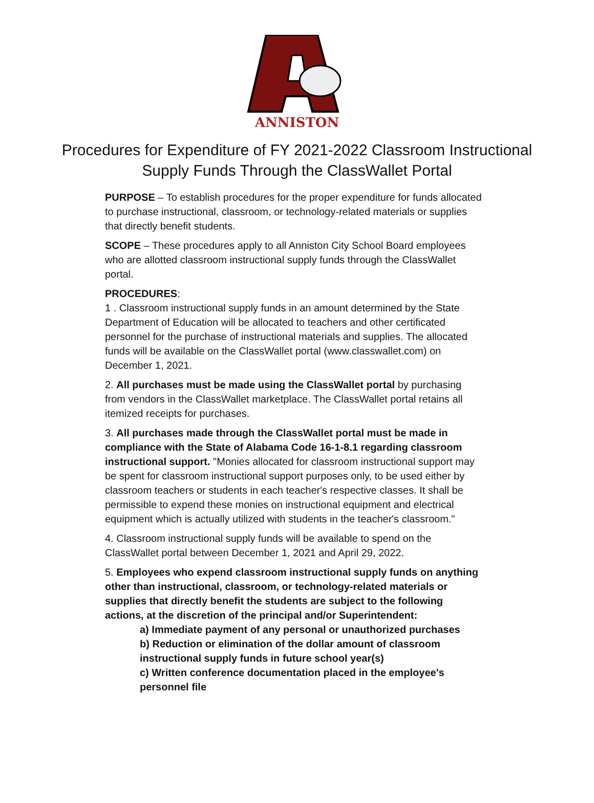ANNISTON
Procedures for Expenditure of FY 2021-2022 Classroom Instructional
Supply Funds Through the ClassWallet Portal
PURPOSE – To establish procedures for the proper expenditure for funds allocated to purchase instructional, classroom, or technology-related materials or supplies that directly benefit students.
SCOPE – These procedures apply to all Anniston City School Board employees who are allotted classroom instructional supply funds through the ClassWallet portal.
PROCEDURES:
1 . Classroom instructional supply funds in an amount determined by the State Department of Education will be allocated to teachers and other certificated personnel for the purchase of instructional materials and supplies. The allocated funds will be available on the ClassWallet portal (www.classwallet.com) on December 1, 2021.
2. All purchases must be made using the ClassWallet portal by purchasing from vendors in the ClassWallet marketplace. The ClassWallet portal retains all itemized receipts for purchases.
3. All purchases made through the ClassWallet portal must be made in compliance with the State of Alabama Code 16-1-8.1 regarding classroom instructional support. "Monies allocated for classroom instructional support may be spent for classroom instructional support purposes only, to be used either by classroom teachers or students in each teacher's respective classes. It shall be permissible to expend these monies on instructional equipment and electrical equipment which is actually utilized with students in the teacher's classroom."
4. Classroom instructional supply funds will be available to spend on the ClassWallet portal between December 1, 2021 and April 29, 2022.
5. Employees who expend classroom instructional supply funds on anything other than instructional, classroom, or technology-related materials or supplies that directly benefit the students are subject to the following actions, at the discretion of the principal and/or Superintendent:
a) Immediate payment of any personal or unauthorized purchases
b) Reduction or elimination of the dollar amount of classroom instructional supply funds in future school year(s)
c) Written conference documentation placed in the employee's personnel file